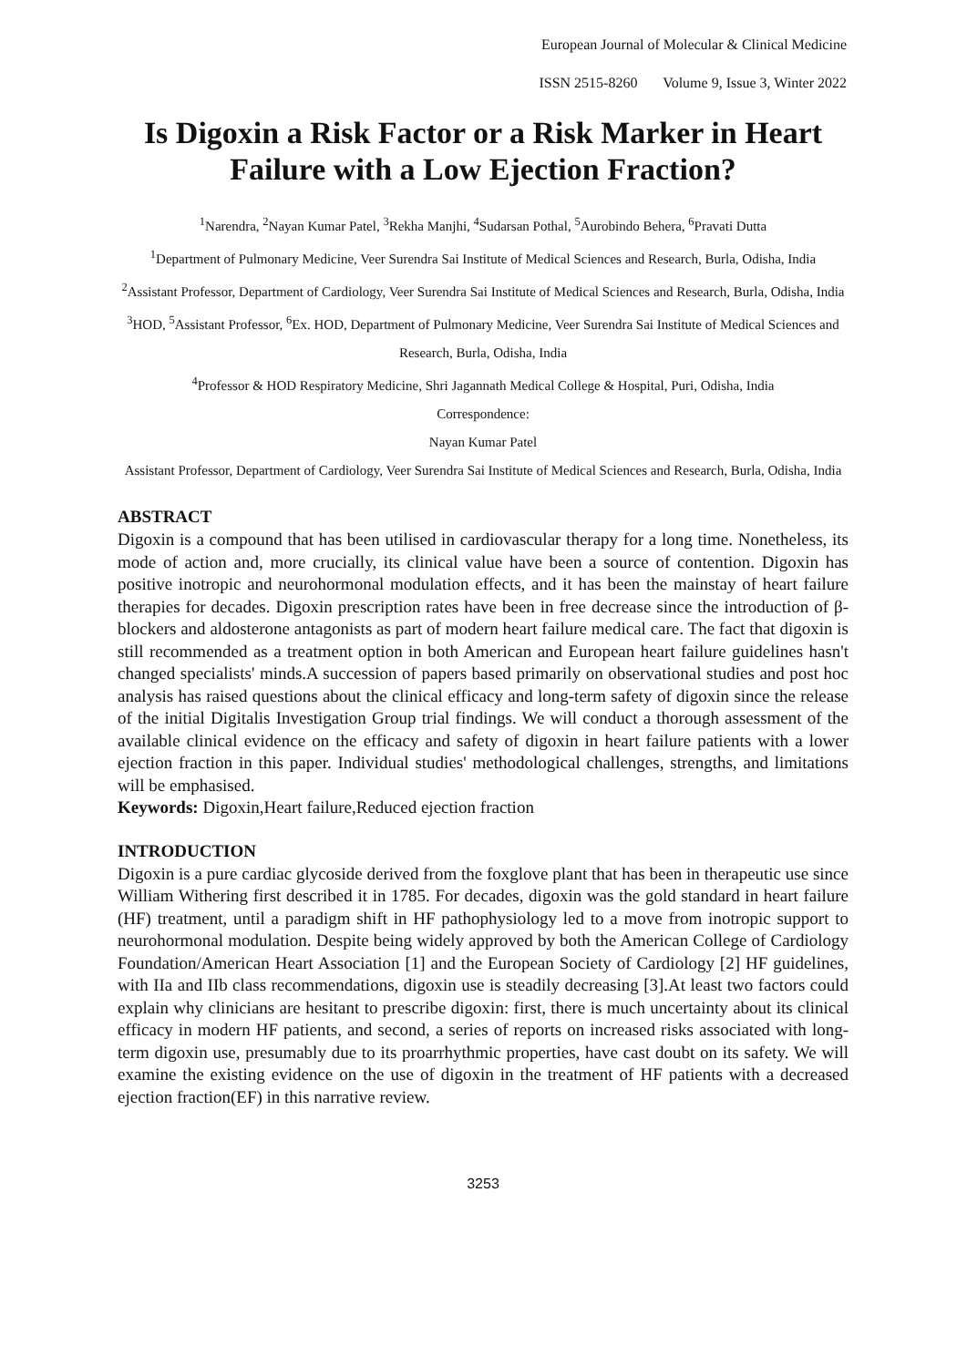European Journal of Molecular & Clinical Medicine
ISSN 2515-8260 Volume 9, Issue 3, Winter 2022
Is Digoxin a Risk Factor or a Risk Marker in Heart Failure with a Low Ejection Fraction?
<sup>1</sup> Narendra, <sup>2</sup>Nayan Kumar Patel, <sup>3</sup>Rekha Manjhi, <sup>4</sup>Sudarsan Pothal, <sup>5</sup>Aurobindo Behera, <sup>6</sup>Pravati Dutta
<sup>1</sup> Department of Pulmonary Medicine, Veer Surendra Sai Institute of Medical Sciences and Research, Burla, Odisha, India
<sup>2</sup> Assistant Professor, Department of Cardiology, Veer Surendra Sai Institute of Medical Sciences and Research, Burla, Odisha, India
<sup>3</sup>HOD, <sup>5</sup>Assistant Professor, <sup>6</sup>Ex. HOD, Department of Pulmonary Medicine, Veer Surendra Sai Institute of Medical Sciences and Research, Burla, Odisha, India
<sup>4</sup> Professor & HOD Respiratory Medicine, Shri Jagannath Medical College & Hospital, Puri, Odisha, India
Correspondence:
Nayan Kumar Patel
Assistant Professor, Department of Cardiology, Veer Surendra Sai Institute of Medical Sciences and Research, Burla, Odisha, India
ABSTRACT
Digoxin is a compound that has been utilised in cardiovascular therapy for a long time. Nonetheless, its mode of action and, more crucially, its clinical value have been a source of contention. Digoxin has positive inotropic and neurohormonal modulation effects, and it has been the mainstay of heart failure therapies for decades. Digoxin prescription rates have been in free decrease since the introduction of β-blockers and aldosterone antagonists as part of modern heart failure medical care. The fact that digoxin is still recommended as a treatment option in both American and European heart failure guidelines hasn't changed specialists' minds.A succession of papers based primarily on observational studies and post hoc analysis has raised questions about the clinical efficacy and long-term safety of digoxin since the release of the initial Digitalis Investigation Group trial findings. We will conduct a thorough assessment of the available clinical evidence on the efficacy and safety of digoxin in heart failure patients with a lower ejection fraction in this paper. Individual studies' methodological challenges, strengths, and limitations will be emphasised.
Keywords: Digoxin,Heart failure,Reduced ejection fraction
INTRODUCTION
Digoxin is a pure cardiac glycoside derived from the foxglove plant that has been in therapeutic use since William Withering first described it in 1785. For decades, digoxin was the gold standard in heart failure (HF) treatment, until a paradigm shift in HF pathophysiology led to a move from inotropic support to neurohormonal modulation. Despite being widely approved by both the American College of Cardiology Foundation/American Heart Association [1] and the European Society of Cardiology [2] HF guidelines, with IIa and IIb class recommendations, digoxin use is steadily decreasing [3].At least two factors could explain why clinicians are hesitant to prescribe digoxin: first, there is much uncertainty about its clinical efficacy in modern HF patients, and second, a series of reports on increased risks associated with long-term digoxin use, presumably due to its proarrhythmic properties, have cast doubt on its safety. We will examine the existing evidence on the use of digoxin in the treatment of HF patients with a decreased ejection fraction(EF) in this narrative review.
3253